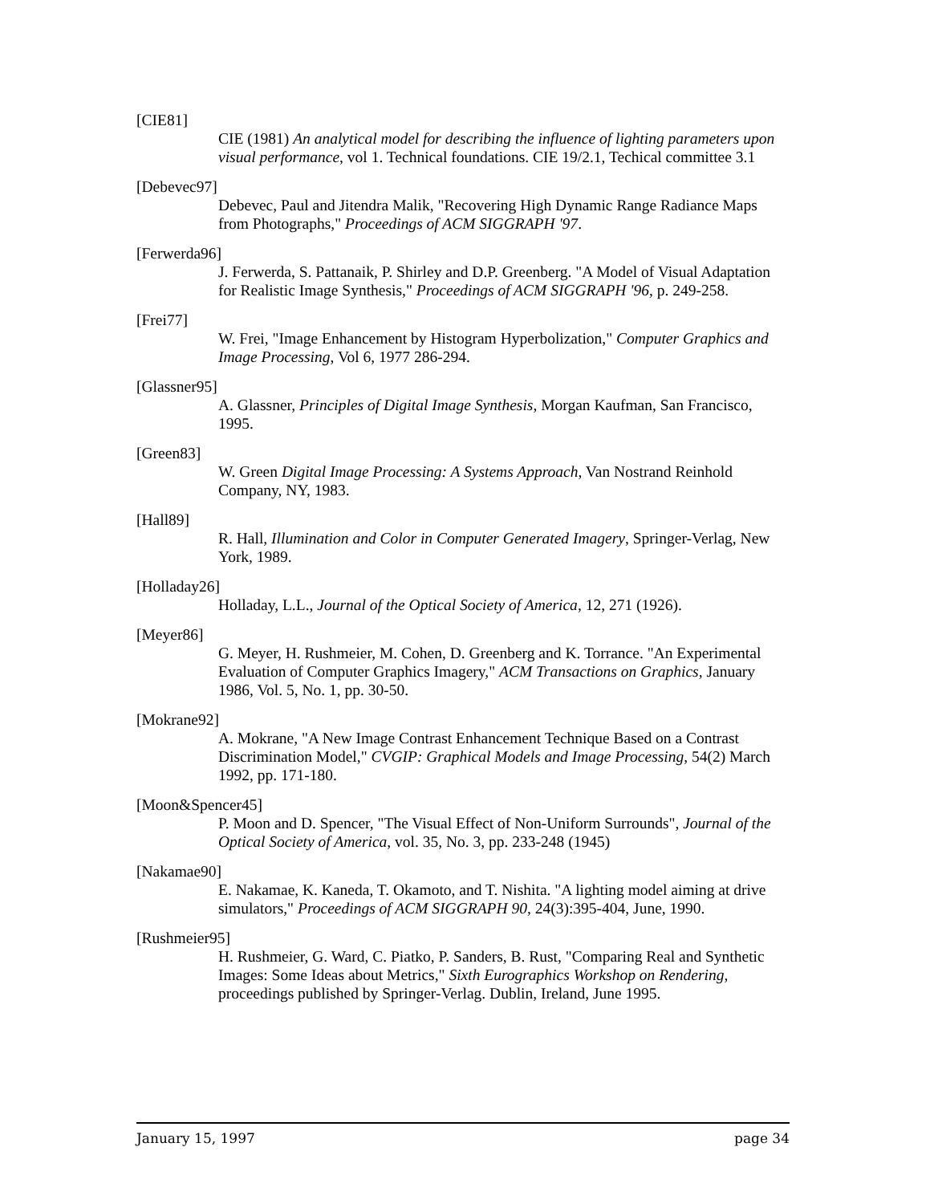[CIE81]
CIE (1981) An analytical model for describing the influence of lighting parameters upon visual performance, vol 1. Technical foundations. CIE 19/2.1, Techical committee 3.1
[Debevec97]
Debevec, Paul and Jitendra Malik, "Recovering High Dynamic Range Radiance Maps from Photographs," Proceedings of ACM SIGGRAPH '97.
[Ferwerda96]
J. Ferwerda, S. Pattanaik, P. Shirley and D.P. Greenberg. "A Model of Visual Adaptation for Realistic Image Synthesis," Proceedings of ACM SIGGRAPH '96, p. 249-258.
[Frei77]
W. Frei, "Image Enhancement by Histogram Hyperbolization," Computer Graphics and Image Processing, Vol 6, 1977 286-294.
[Glassner95]
A. Glassner, Principles of Digital Image Synthesis, Morgan Kaufman, San Francisco, 1995.
[Green83]
W. Green Digital Image Processing: A Systems Approach, Van Nostrand Reinhold Company, NY, 1983.
[Hall89]
R. Hall, Illumination and Color in Computer Generated Imagery, Springer-Verlag, New York, 1989.
[Holladay26]
Holladay, L.L., Journal of the Optical Society of America, 12, 271 (1926).
[Meyer86]
G. Meyer, H. Rushmeier, M. Cohen, D. Greenberg and K. Torrance. "An Experimental Evaluation of Computer Graphics Imagery," ACM Transactions on Graphics, January 1986, Vol. 5, No. 1, pp. 30-50.
[Mokrane92]
A. Mokrane, "A New Image Contrast Enhancement Technique Based on a Contrast Discrimination Model," CVGIP: Graphical Models and Image Processing, 54(2) March 1992, pp. 171-180.
[Moon&Spencer45]
P. Moon and D. Spencer, "The Visual Effect of Non-Uniform Surrounds", Journal of the Optical Society of America, vol. 35, No. 3, pp. 233-248 (1945)
[Nakamae90]
E. Nakamae, K. Kaneda, T. Okamoto, and T. Nishita. "A lighting model aiming at drive simulators," Proceedings of ACM SIGGRAPH 90, 24(3):395-404, June, 1990.
[Rushmeier95]
H. Rushmeier, G. Ward, C. Piatko, P. Sanders, B. Rust, "Comparing Real and Synthetic Images: Some Ideas about Metrics," Sixth Eurographics Workshop on Rendering, proceedings published by Springer-Verlag. Dublin, Ireland, June 1995.
January 15, 1997 page 34